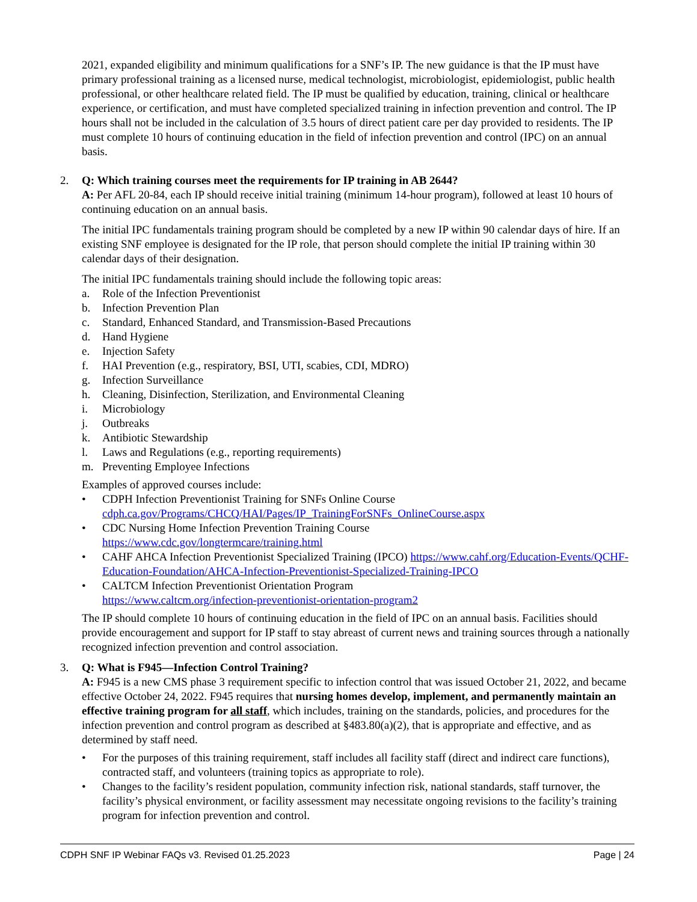2021, expanded eligibility and minimum qualifications for a SNF’s IP. The new guidance is that the IP must have primary professional training as a licensed nurse, medical technologist, microbiologist, epidemiologist, public health professional, or other healthcare related field. The IP must be qualified by education, training, clinical or healthcare experience, or certification, and must have completed specialized training in infection prevention and control. The IP hours shall not be included in the calculation of 3.5 hours of direct patient care per day provided to residents. The IP must complete 10 hours of continuing education in the field of infection prevention and control (IPC) on an annual basis.
2. Q: Which training courses meet the requirements for IP training in AB 2644?
A: Per AFL 20-84, each IP should receive initial training (minimum 14-hour program), followed at least 10 hours of continuing education on an annual basis.
The initial IPC fundamentals training program should be completed by a new IP within 90 calendar days of hire. If an existing SNF employee is designated for the IP role, that person should complete the initial IP training within 30 calendar days of their designation.
The initial IPC fundamentals training should include the following topic areas:
a. Role of the Infection Preventionist
b. Infection Prevention Plan
c. Standard, Enhanced Standard, and Transmission-Based Precautions
d. Hand Hygiene
e. Injection Safety
f. HAI Prevention (e.g., respiratory, BSI, UTI, scabies, CDI, MDRO)
g. Infection Surveillance
h. Cleaning, Disinfection, Sterilization, and Environmental Cleaning
i. Microbiology
j. Outbreaks
k. Antibiotic Stewardship
l. Laws and Regulations (e.g., reporting requirements)
m. Preventing Employee Infections
Examples of approved courses include:
• CDPH Infection Preventionist Training for SNFs Online Course
cdph.ca.gov/Programs/CHCQ/HAI/Pages/IP_TrainingForSNFs_OnlineCourse.aspx
• CDC Nursing Home Infection Prevention Training Course
https://www.cdc.gov/longtermcare/training.html
• CAHF AHCA Infection Preventionist Specialized Training (IPCO) https://www.cahf.org/Education-Events/QCHF-Education-Foundation/AHCA-Infection-Preventionist-Specialized-Training-IPCO
• CALTCM Infection Preventionist Orientation Program
https://www.caltcm.org/infection-preventionist-orientation-program2
The IP should complete 10 hours of continuing education in the field of IPC on an annual basis. Facilities should provide encouragement and support for IP staff to stay abreast of current news and training sources through a nationally recognized infection prevention and control association.
3. Q: What is F945—Infection Control Training?
A: F945 is a new CMS phase 3 requirement specific to infection control that was issued October 21, 2022, and became effective October 24, 2022. F945 requires that nursing homes develop, implement, and permanently maintain an effective training program for all staff, which includes, training on the standards, policies, and procedures for the infection prevention and control program as described at §483.80(a)(2), that is appropriate and effective, and as determined by staff need.
• For the purposes of this training requirement, staff includes all facility staff (direct and indirect care functions), contracted staff, and volunteers (training topics as appropriate to role).
• Changes to the facility’s resident population, community infection risk, national standards, staff turnover, the facility’s physical environment, or facility assessment may necessitate ongoing revisions to the facility’s training program for infection prevention and control.
CDPH SNF IP Webinar FAQs v3. Revised 01.25.2023 Page | 24